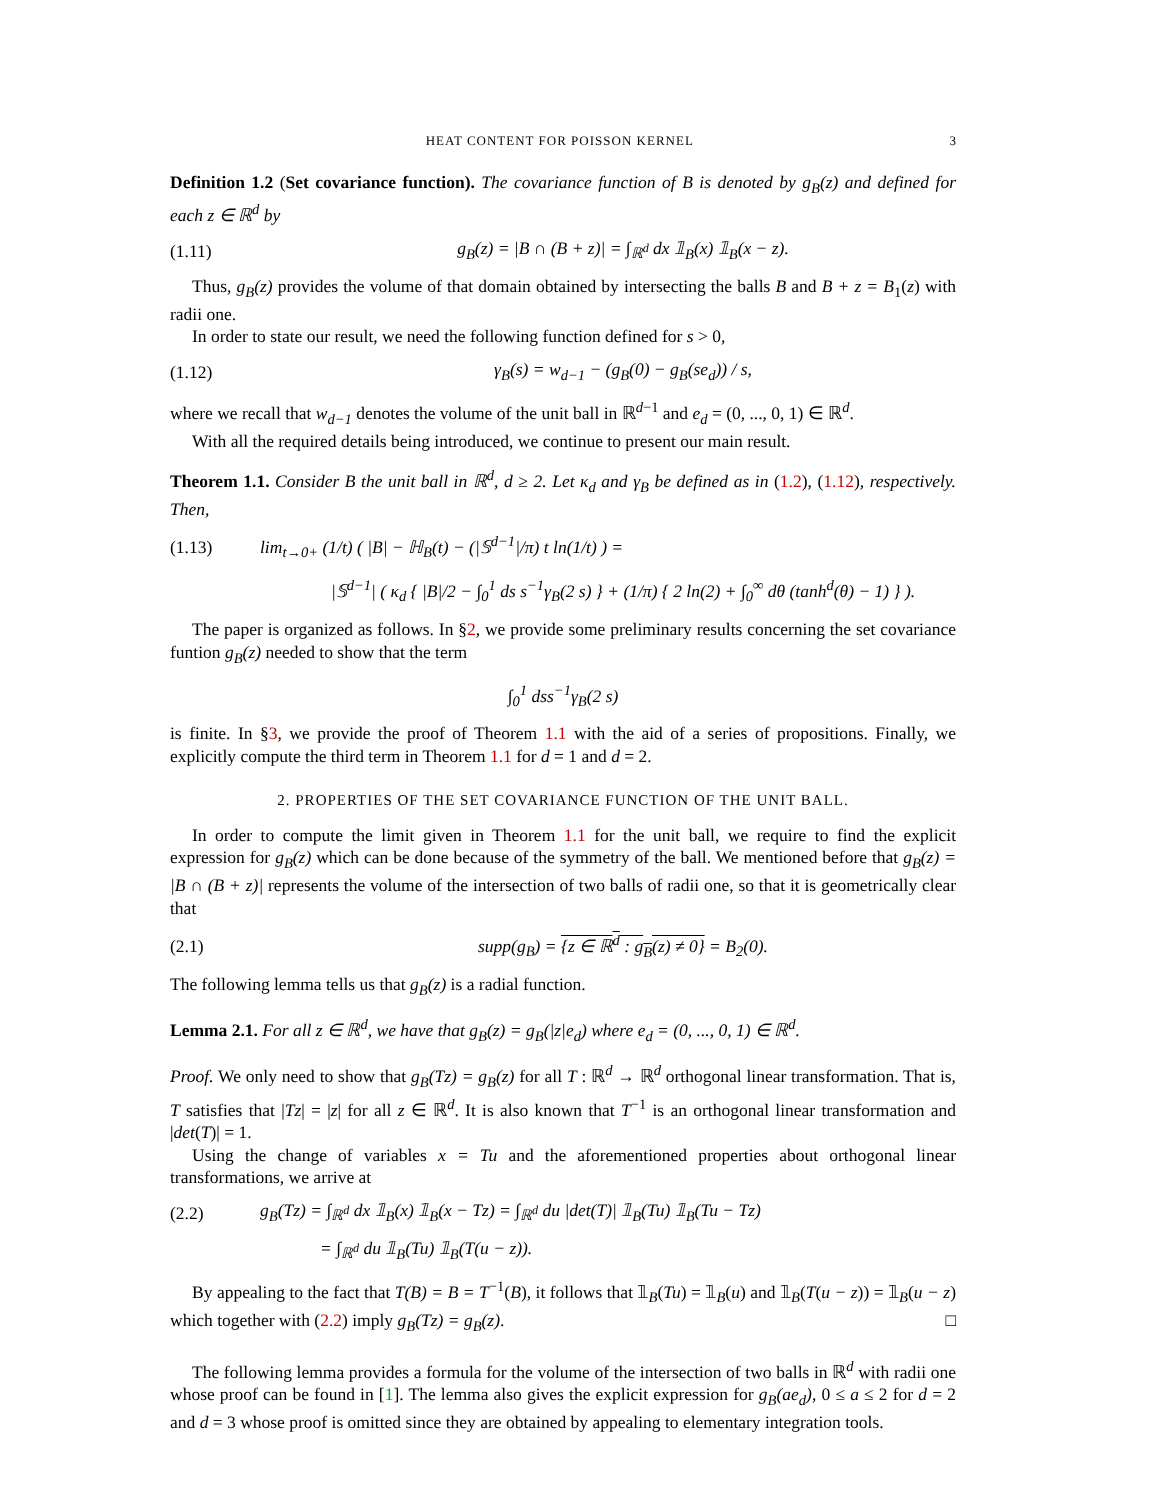HEAT CONTENT FOR POISSON KERNEL 3
Definition 1.2 (Set covariance function). The covariance function of B is denoted by g<sub>B</sub>(z) and defined for each z ∈ ℝ<sup>d</sup> by
(1.11) g<sub>B</sub>(z) = |B ∩ (B + z)| = ∫<sub>ℝ<sup>d</sup></sub> dx 𝟙<sub>B</sub>(x) 𝟙<sub>B</sub>(x − z).
Thus, g<sub>B</sub>(z) provides the volume of that domain obtained by intersecting the balls B and B + z = B<sub>1</sub>(z) with radii one.
In order to state our result, we need the following function defined for s > 0,
(1.12) γ<sub>B</sub>(s) = w<sub>d−1</sub> − (g<sub>B</sub>(0) − g<sub>B</sub>(se<sub>d</sub>)) / s,
where we recall that w<sub>d−1</sub> denotes the volume of the unit ball in ℝ<sup>d−1</sup> and e<sub>d</sub> = (0, ..., 0, 1) ∈ ℝ<sup>d</sup>.
With all the required details being introduced, we continue to present our main result.
Theorem 1.1. Consider B the unit ball in ℝ<sup>d</sup>, d ≥ 2. Let κ<sub>d</sub> and γ<sub>B</sub> be defined as in (1.2), (1.12), respectively. Then,
(1.13) lim<sub>t→0+</sub> (1/t) ( |B| − ℍ<sub>B</sub>(t) − (|𝕊<sup>d−1</sup>|/π) t ln(1/t) ) =
|𝕊<sup>d−1</sup>| ( κ<sub>d</sub> { |B|/2 − ∫<sub>0</sub><sup>1</sup> ds s<sup>−1</sup>γ<sub>B</sub>(2 s) } + (1/π) { 2 ln(2) + ∫<sub>0</sub><sup>∞</sup> dθ (tanh<sup>d</sup>(θ) − 1) } ).
The paper is organized as follows. In §2, we provide some preliminary results concerning the set covariance funtion g<sub>B</sub>(z) needed to show that the term
∫<sub>0</sub><sup>1</sup> dss<sup>−1</sup>γ<sub>B</sub>(2 s)
is finite. In §3, we provide the proof of Theorem 1.1 with the aid of a series of propositions. Finally, we explicitly compute the third term in Theorem 1.1 for d = 1 and d = 2.
2. PROPERTIES OF THE SET COVARIANCE FUNCTION OF THE UNIT BALL.
In order to compute the limit given in Theorem 1.1 for the unit ball, we require to find the explicit expression for g<sub>B</sub>(z) which can be done because of the symmetry of the ball. We mentioned before that g<sub>B</sub>(z) = |B ∩ (B + z)| represents the volume of the intersection of two balls of radii one, so that it is geometrically clear that
(2.1) supp(g<sub>B</sub>) = {z ∈ ℝ<sup>d</sup> : g<sub>B</sub>(z) ≠ 0} = B<sub>2</sub>(0).
The following lemma tells us that g<sub>B</sub>(z) is a radial function.
Lemma 2.1. For all z ∈ ℝ<sup>d</sup>, we have that g<sub>B</sub>(z) = g<sub>B</sub>(|z|e<sub>d</sub>) where e<sub>d</sub> = (0, ..., 0, 1) ∈ ℝ<sup>d</sup>.
Proof. We only need to show that g<sub>B</sub>(Tz) = g<sub>B</sub>(z) for all T : ℝ<sup>d</sup> → ℝ<sup>d</sup> orthogonal linear transformation. That is, T satisfies that |Tz| = |z| for all z ∈ ℝ<sup>d</sup>. It is also known that T<sup>−1</sup> is an orthogonal linear transformation and |det(T)| = 1.
Using the change of variables x = Tu and the aforementioned properties about orthogonal linear transformations, we arrive at
(2.2) g<sub>B</sub>(Tz) = ∫<sub>ℝ<sup>d</sup></sub> dx 𝟙<sub>B</sub>(x) 𝟙<sub>B</sub>(x − Tz) = ∫<sub>ℝ<sup>d</sup></sub> du |det(T)| 𝟙<sub>B</sub>(Tu) 𝟙<sub>B</sub>(Tu − Tz)
= ∫<sub>ℝ<sup>d</sup></sub> du 𝟙<sub>B</sub>(Tu) 𝟙<sub>B</sub>(T(u − z)).
By appealing to the fact that T(B) = B = T<sup>−1</sup>(B), it follows that 𝟙<sub>B</sub>(Tu) = 𝟙<sub>B</sub>(u) and 𝟙<sub>B</sub>(T(u − z)) = 𝟙<sub>B</sub>(u − z) which together with (2.2) imply g<sub>B</sub>(Tz) = g<sub>B</sub>(z). □
The following lemma provides a formula for the volume of the intersection of two balls in ℝ<sup>d</sup> with radii one whose proof can be found in [1]. The lemma also gives the explicit expression for g<sub>B</sub>(ae<sub>d</sub>), 0 ≤ a ≤ 2 for d = 2 and d = 3 whose proof is omitted since they are obtained by appealing to elementary integration tools.